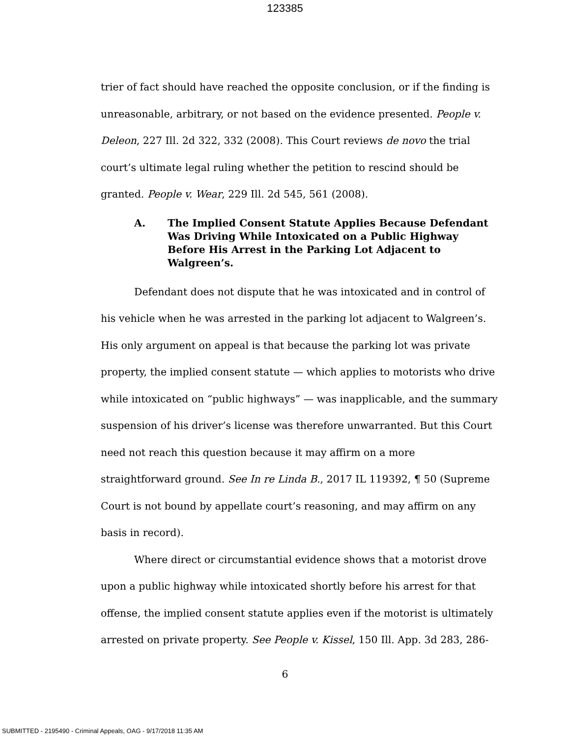123385
trier of fact should have reached the opposite conclusion, or if the finding is unreasonable, arbitrary, or not based on the evidence presented. People v. Deleon, 227 Ill. 2d 322, 332 (2008). This Court reviews de novo the trial court’s ultimate legal ruling whether the petition to rescind should be granted. People v. Wear, 229 Ill. 2d 545, 561 (2008).
A. The Implied Consent Statute Applies Because Defendant Was Driving While Intoxicated on a Public Highway Before His Arrest in the Parking Lot Adjacent to Walgreen’s.
Defendant does not dispute that he was intoxicated and in control of his vehicle when he was arrested in the parking lot adjacent to Walgreen’s. His only argument on appeal is that because the parking lot was private property, the implied consent statute — which applies to motorists who drive while intoxicated on “public highways” — was inapplicable, and the summary suspension of his driver’s license was therefore unwarranted. But this Court need not reach this question because it may affirm on a more straightforward ground. See In re Linda B., 2017 IL 119392, ¶ 50 (Supreme Court is not bound by appellate court’s reasoning, and may affirm on any basis in record).
Where direct or circumstantial evidence shows that a motorist drove upon a public highway while intoxicated shortly before his arrest for that offense, the implied consent statute applies even if the motorist is ultimately arrested on private property. See People v. Kissel, 150 Ill. App. 3d 283, 286-
6
SUBMITTED - 2195490 - Criminal Appeals, OAG - 9/17/2018 11:35 AM